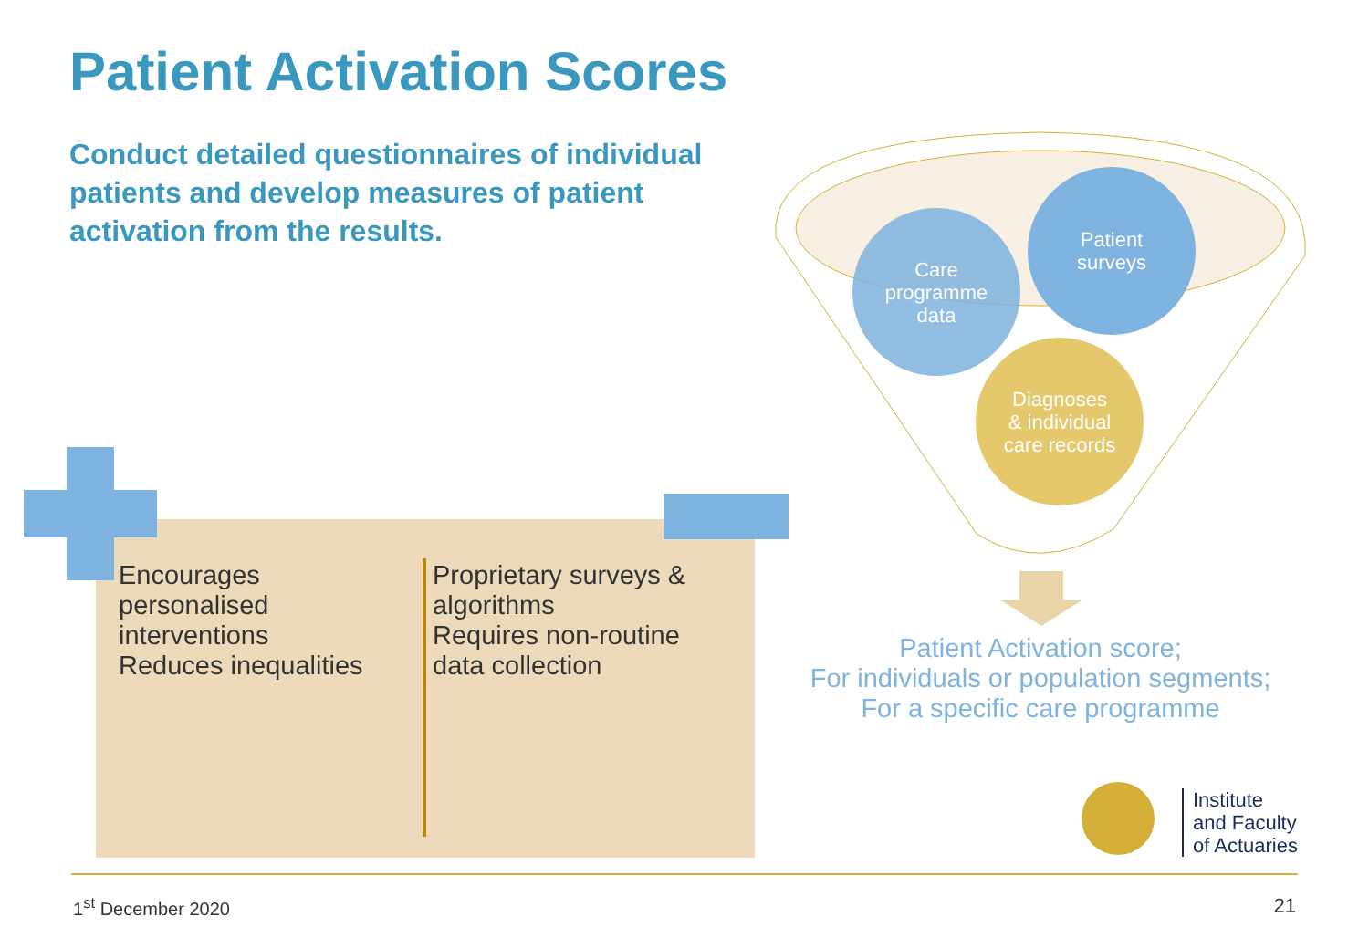Patient Activation Scores
Conduct detailed questionnaires of individual patients and develop measures of patient activation from the results.
Care
programme
data
Patient
surveys
Diagnoses
& individual
care records
Patient Activation score;
For individuals or population segments;
For a specific care programme
Encourages
personalised
interventions
Reduces inequalities
Proprietary surveys &
algorithms
Requires non-routine
data collection
Institute
and Faculty
of Actuaries
1<sup>st</sup> December 2020 21